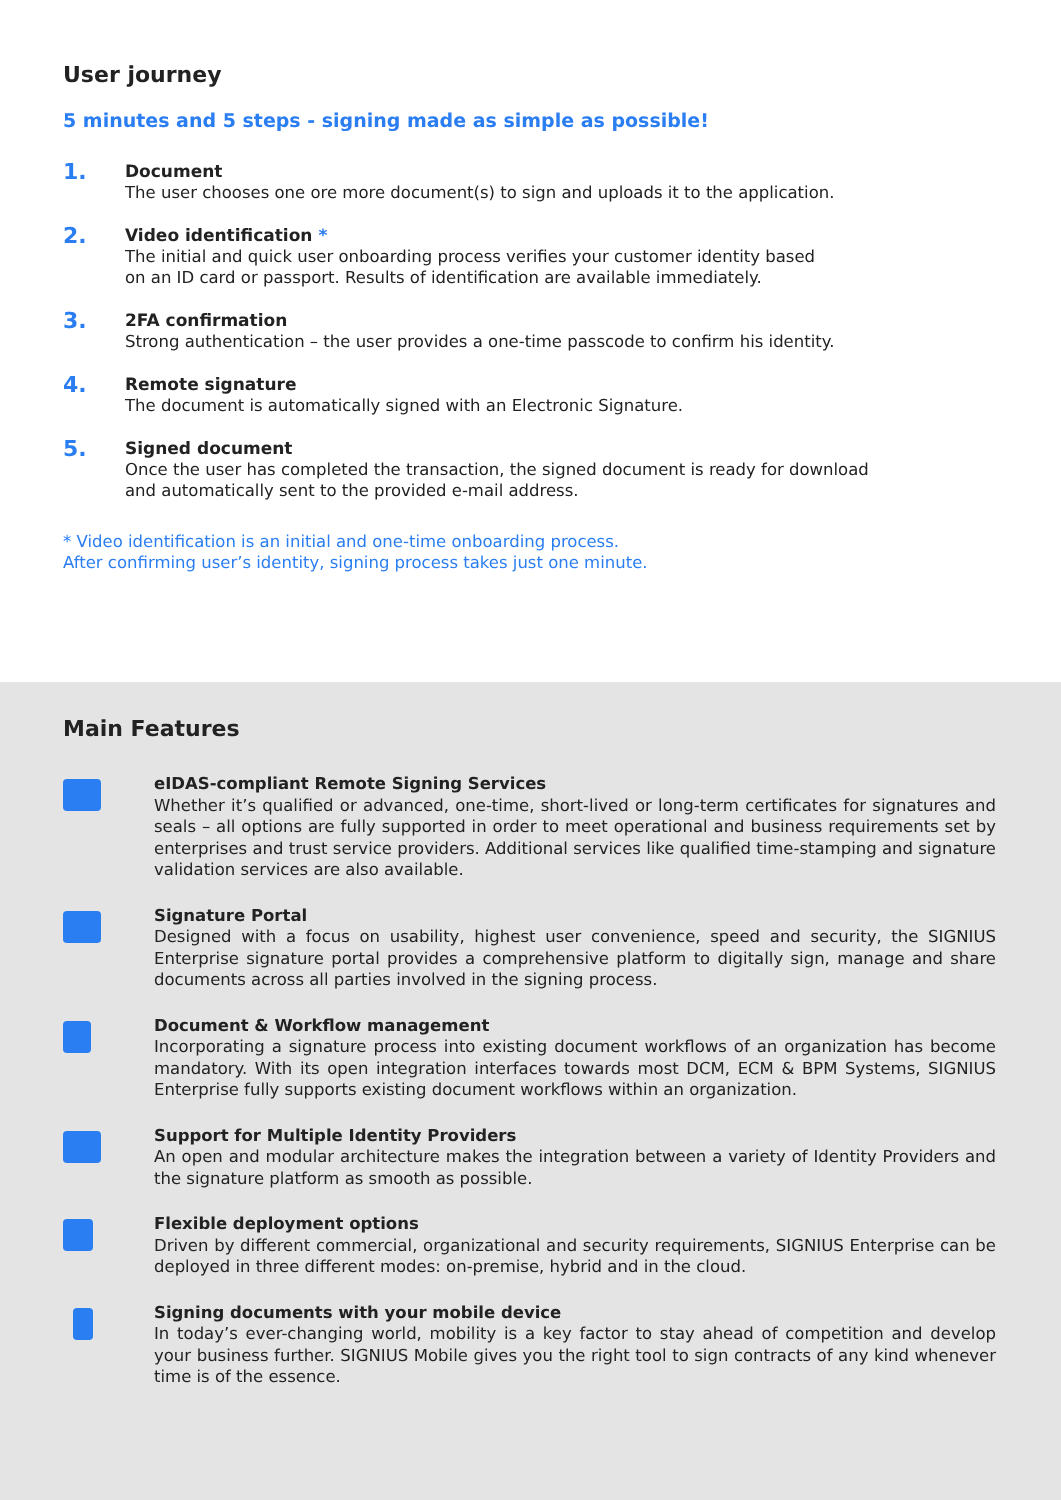User journey
5 minutes and 5 steps - signing made as simple as possible!
1.
Document
The user chooses one ore more document(s) to sign and uploads it to the application.
2.
Video identification *
The initial and quick user onboarding process verifies your customer identity based
on an ID card or passport. Results of identification are available immediately.
3.
2FA confirmation
Strong authentication – the user provides a one-time passcode to confirm his identity.
4.
Remote signature
The document is automatically signed with an Electronic Signature.
5.
Signed document
Once the user has completed the transaction, the signed document is ready for download
and automatically sent to the provided e-mail address.
* Video identification is an initial and one-time onboarding process.
After confirming user’s identity, signing process takes just one minute.
Main Features
eIDAS-compliant Remote Signing Services
Whether it’s qualified or advanced, one-time, short-lived or long-term certificates for signatures and seals – all options are fully supported in order to meet operational and business requirements set by enterprises and trust service providers. Additional services like qualified time-stamping and signature validation services are also available.
Signature Portal
Designed with a focus on usability, highest user convenience, speed and security, the SIGNIUS Enterprise signature portal provides a comprehensive platform to digitally sign, manage and share documents across all parties involved in the signing process.
Document & Workflow management
Incorporating a signature process into existing document workflows of an organization has become mandatory. With its open integration interfaces towards most DCM, ECM & BPM Systems, SIGNIUS Enterprise fully supports existing document workflows within an organization.
Support for Multiple Identity Providers
An open and modular architecture makes the integration between a variety of Identity Providers and the signature platform as smooth as possible.
Flexible deployment options
Driven by different commercial, organizational and security requirements, SIGNIUS Enterprise can be deployed in three different modes: on-premise, hybrid and in the cloud.
Signing documents with your mobile device
In today’s ever-changing world, mobility is a key factor to stay ahead of competition and develop your business further. SIGNIUS Mobile gives you the right tool to sign contracts of any kind whenever time is of the essence.